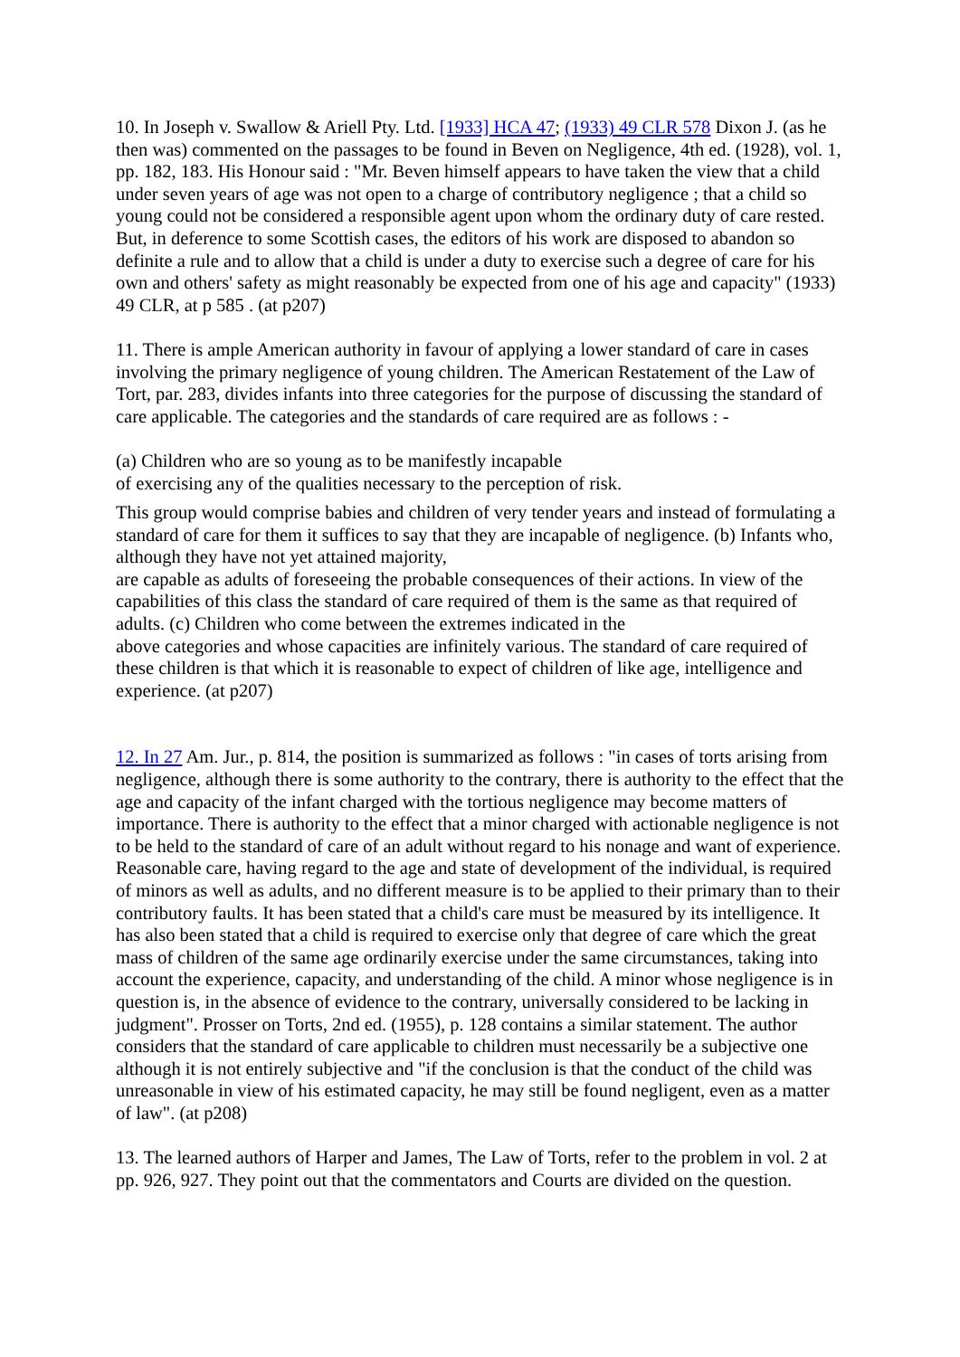10. In Joseph v. Swallow & Ariell Pty. Ltd. [1933] HCA 47; (1933) 49 CLR 578 Dixon J. (as he then was) commented on the passages to be found in Beven on Negligence, 4th ed. (1928), vol. 1, pp. 182, 183. His Honour said : "Mr. Beven himself appears to have taken the view that a child under seven years of age was not open to a charge of contributory negligence ; that a child so young could not be considered a responsible agent upon whom the ordinary duty of care rested. But, in deference to some Scottish cases, the editors of his work are disposed to abandon so definite a rule and to allow that a child is under a duty to exercise such a degree of care for his own and others' safety as might reasonably be expected from one of his age and capacity" (1933) 49 CLR, at p 585 . (at p207)
11. There is ample American authority in favour of applying a lower standard of care in cases involving the primary negligence of young children. The American Restatement of the Law of Tort, par. 283, divides infants into three categories for the purpose of discussing the standard of care applicable. The categories and the standards of care required are as follows : -
(a) Children who are so young as to be manifestly incapable
of exercising any of the qualities necessary to the perception of risk.
This group would comprise babies and children of very tender years and instead of formulating a standard of care for them it suffices to say that they are incapable of negligence. (b) Infants who, although they have not yet attained majority,
are capable as adults of foreseeing the probable consequences of their actions. In view of the capabilities of this class the standard of care required of them is the same as that required of adults. (c) Children who come between the extremes indicated in the
above categories and whose capacities are infinitely various. The standard of care required of these children is that which it is reasonable to expect of children of like age, intelligence and experience. (at p207)
12. In 27 Am. Jur., p. 814, the position is summarized as follows : "in cases of torts arising from negligence, although there is some authority to the contrary, there is authority to the effect that the age and capacity of the infant charged with the tortious negligence may become matters of importance. There is authority to the effect that a minor charged with actionable negligence is not to be held to the standard of care of an adult without regard to his nonage and want of experience. Reasonable care, having regard to the age and state of development of the individual, is required of minors as well as adults, and no different measure is to be applied to their primary than to their contributory faults. It has been stated that a child's care must be measured by its intelligence. It has also been stated that a child is required to exercise only that degree of care which the great mass of children of the same age ordinarily exercise under the same circumstances, taking into account the experience, capacity, and understanding of the child. A minor whose negligence is in question is, in the absence of evidence to the contrary, universally considered to be lacking in judgment". Prosser on Torts, 2nd ed. (1955), p. 128 contains a similar statement. The author considers that the standard of care applicable to children must necessarily be a subjective one although it is not entirely subjective and "if the conclusion is that the conduct of the child was unreasonable in view of his estimated capacity, he may still be found negligent, even as a matter of law". (at p208)
13. The learned authors of Harper and James, The Law of Torts, refer to the problem in vol. 2 at pp. 926, 927. They point out that the commentators and Courts are divided on the question.